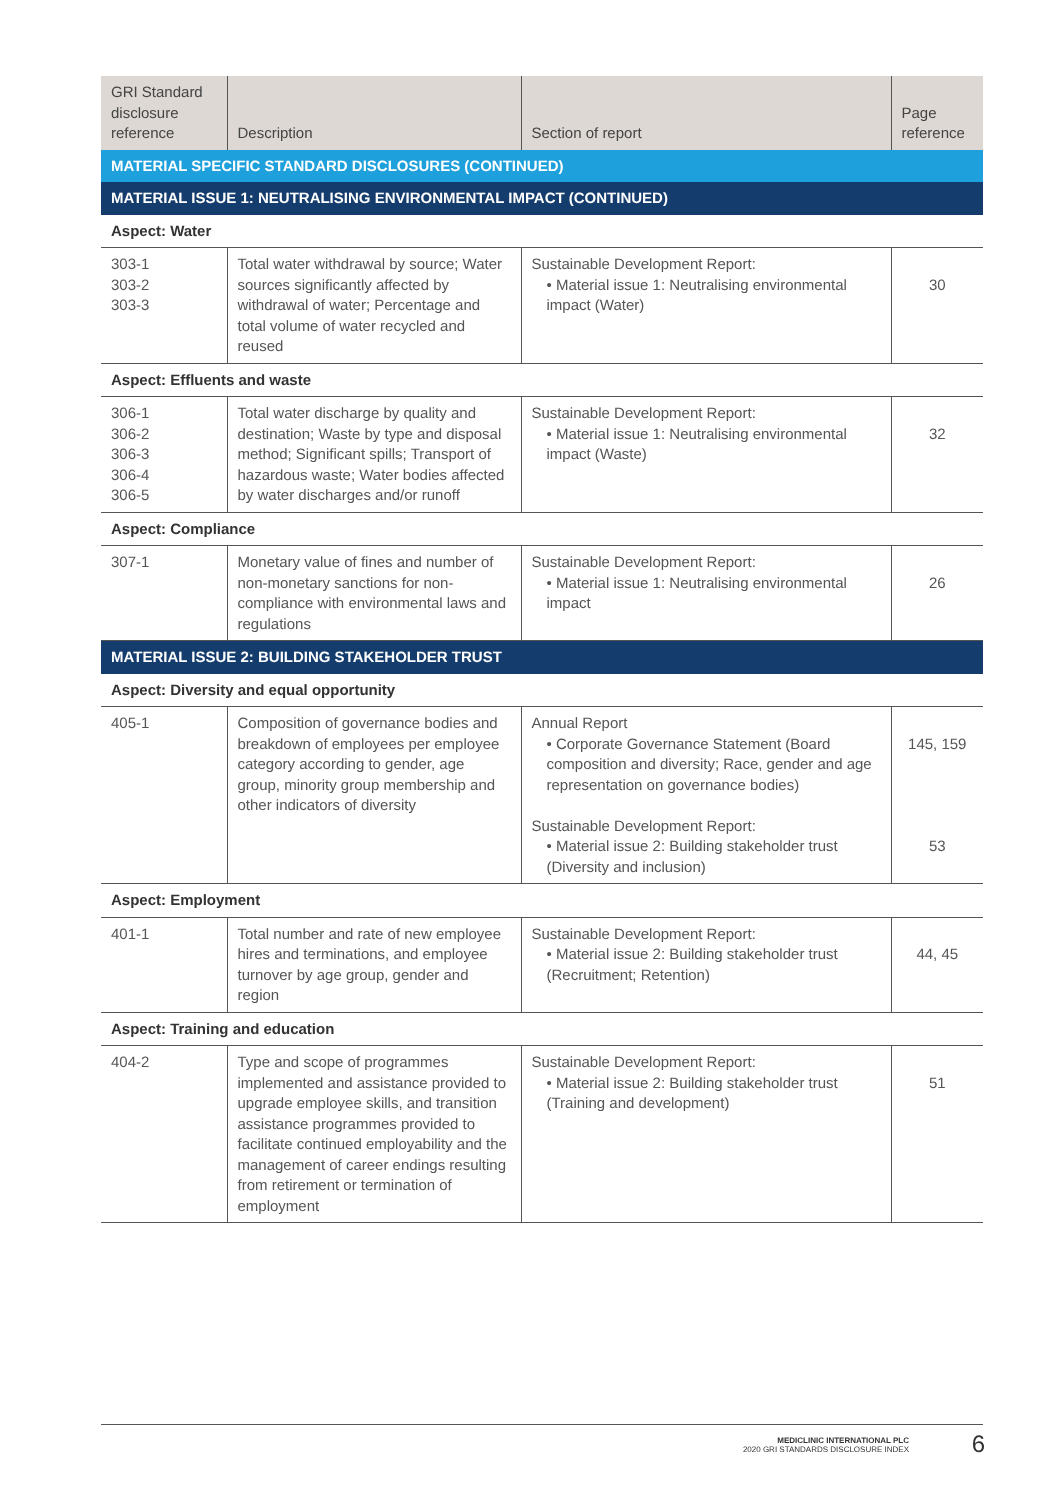| GRI Standard disclosure reference | Description | Section of report | Page reference |
| --- | --- | --- | --- |
| MATERIAL SPECIFIC STANDARD DISCLOSURES (CONTINUED) | | | |
| MATERIAL ISSUE 1: NEUTRALISING ENVIRONMENTAL IMPACT (CONTINUED) | | | |
| Aspect: Water | | | |
| 303-1 303-2 303-3 | Total water withdrawal by source; Water sources significantly affected by withdrawal of water; Percentage and total volume of water recycled and reused | Sustainable Development Report: • Material issue 1: Neutralising environmental impact (Water) | 30 |
| Aspect: Effluents and waste | | | |
| 306-1 306-2 306-3 306-4 306-5 | Total water discharge by quality and destination; Waste by type and disposal method; Significant spills; Transport of hazardous waste; Water bodies affected by water discharges and/or runoff | Sustainable Development Report: • Material issue 1: Neutralising environmental impact (Waste) | 32 |
| Aspect: Compliance | | | |
| 307-1 | Monetary value of fines and number of non-monetary sanctions for non-compliance with environmental laws and regulations | Sustainable Development Report: • Material issue 1: Neutralising environmental impact | 26 |
| MATERIAL ISSUE 2: BUILDING STAKEHOLDER TRUST | | | |
| Aspect: Diversity and equal opportunity | | | |
| 405-1 | Composition of governance bodies and breakdown of employees per employee category according to gender, age group, minority group membership and other indicators of diversity | Annual Report • Corporate Governance Statement (Board composition and diversity; Race, gender and age representation on governance bodies) Sustainable Development Report: • Material issue 2: Building stakeholder trust (Diversity and inclusion) | 145, 159 53 |
| Aspect: Employment | | | |
| 401-1 | Total number and rate of new employee hires and terminations, and employee turnover by age group, gender and region | Sustainable Development Report: • Material issue 2: Building stakeholder trust (Recruitment; Retention) | 44, 45 |
| Aspect: Training and education | | | |
| 404-2 | Type and scope of programmes implemented and assistance provided to upgrade employee skills, and transition assistance programmes provided to facilitate continued employability and the management of career endings resulting from retirement or termination of employment | Sustainable Development Report: • Material issue 2: Building stakeholder trust (Training and development) | 51 |
MEDICLINIC INTERNATIONAL PLC
2020 GRI STANDARDS DISCLOSURE INDEX
6